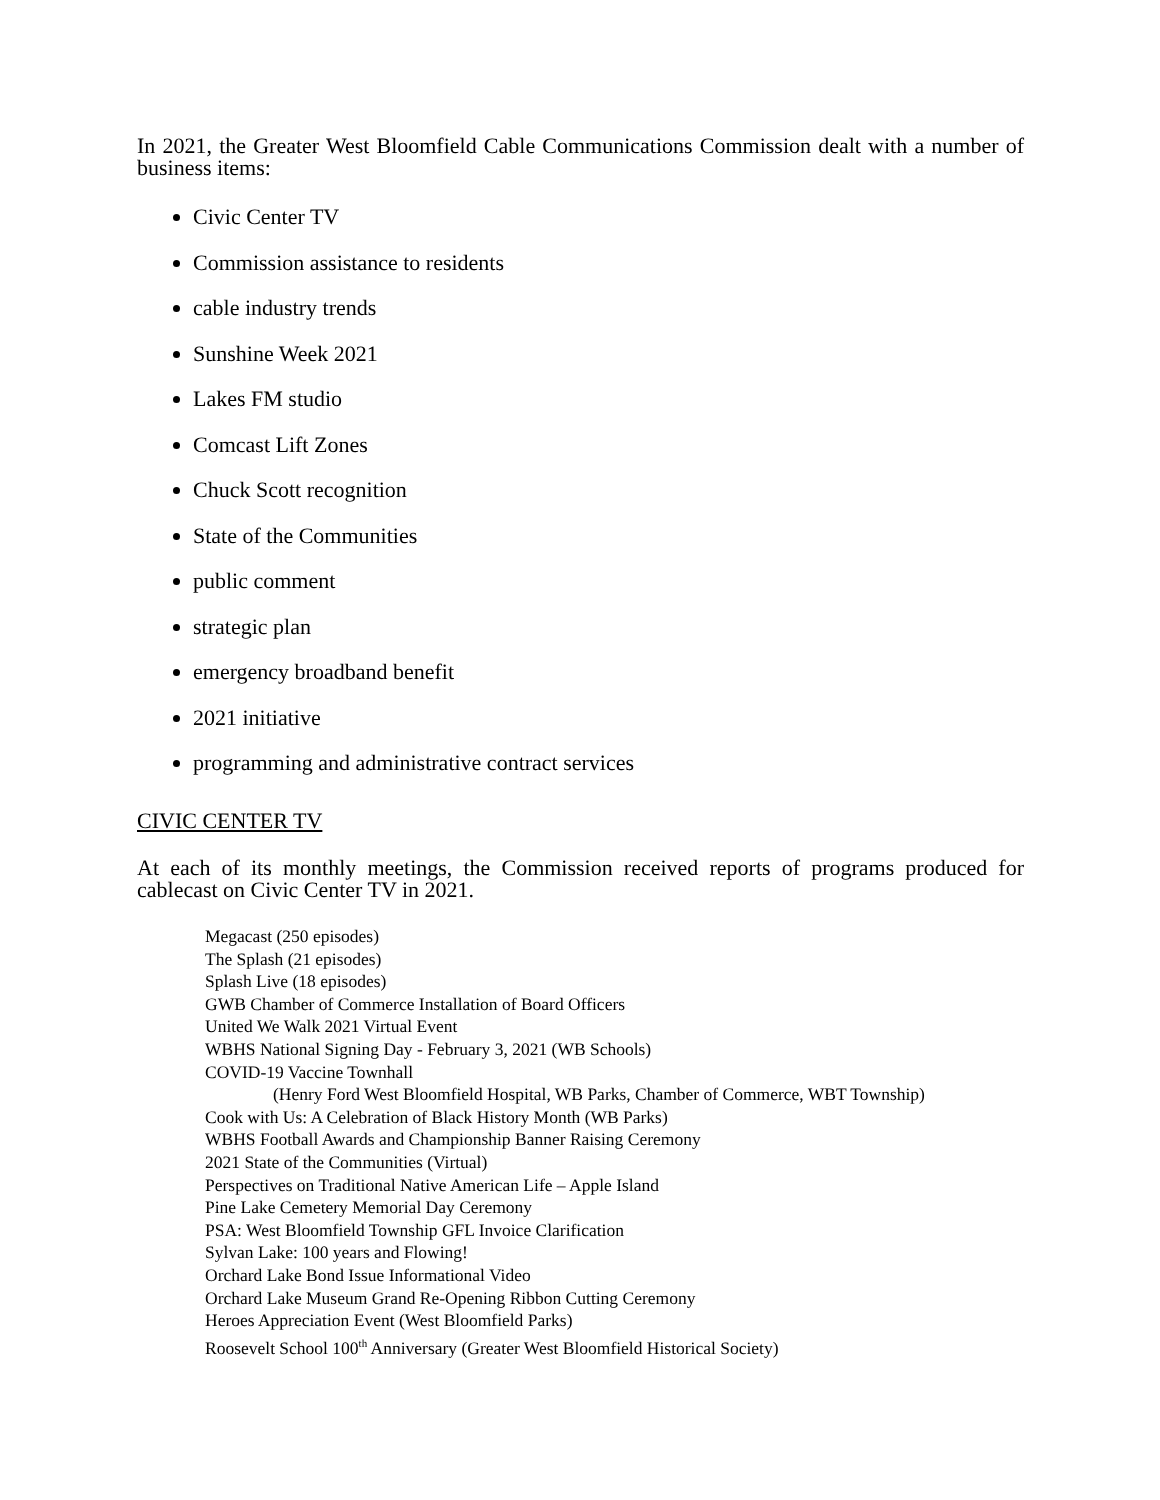In 2021, the Greater West Bloomfield Cable Communications Commission dealt with a number of business items:
Civic Center TV
Commission assistance to residents
cable industry trends
Sunshine Week 2021
Lakes FM studio
Comcast Lift Zones
Chuck Scott recognition
State of the Communities
public comment
strategic plan
emergency broadband benefit
2021 initiative
programming and administrative contract services
CIVIC CENTER TV
At each of its monthly meetings, the Commission received reports of programs produced for cablecast on Civic Center TV in 2021.
Megacast (250 episodes)
The Splash (21 episodes)
Splash Live (18 episodes)
GWB Chamber of Commerce Installation of Board Officers
United We Walk 2021 Virtual Event
WBHS National Signing Day - February 3, 2021 (WB Schools)
COVID-19 Vaccine Townhall
(Henry Ford West Bloomfield Hospital, WB Parks, Chamber of Commerce, WBT Township)
Cook with Us: A Celebration of Black History Month (WB Parks)
WBHS Football Awards and Championship Banner Raising Ceremony
2021 State of the Communities (Virtual)
Perspectives on Traditional Native American Life – Apple Island
Pine Lake Cemetery Memorial Day Ceremony
PSA: West Bloomfield Township GFL Invoice Clarification
Sylvan Lake: 100 years and Flowing!
Orchard Lake Bond Issue Informational Video
Orchard Lake Museum Grand Re-Opening Ribbon Cutting Ceremony
Heroes Appreciation Event (West Bloomfield Parks)
Roosevelt School 100<sup>th</sup> Anniversary (Greater West Bloomfield Historical Society)